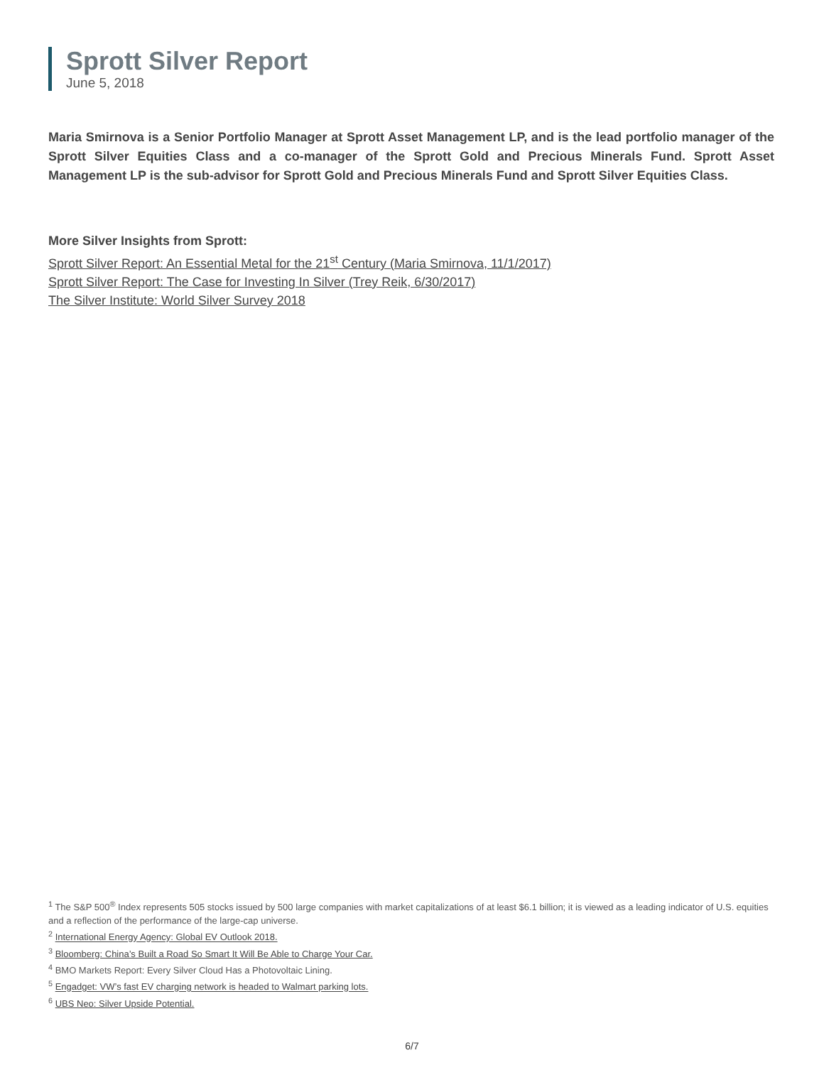Sprott Silver Report
June 5, 2018
Maria Smirnova is a Senior Portfolio Manager at Sprott Asset Management LP, and is the lead portfolio manager of the Sprott Silver Equities Class and a co-manager of the Sprott Gold and Precious Minerals Fund. Sprott Asset Management LP is the sub-advisor for Sprott Gold and Precious Minerals Fund and Sprott Silver Equities Class.
More Silver Insights from Sprott:
Sprott Silver Report: An Essential Metal for the 21<sup>st</sup> Century (Maria Smirnova, 11/1/2017)
Sprott Silver Report: The Case for Investing In Silver (Trey Reik, 6/30/2017)
The Silver Institute: World Silver Survey 2018
<sup>1</sup> The S&P 500<sup>®</sup> Index represents 505 stocks issued by 500 large companies with market capitalizations of at least $6.1 billion; it is viewed as a leading indicator of U.S. equities and a reflection of the performance of the large-cap universe.
<sup>2</sup> International Energy Agency: Global EV Outlook 2018.
<sup>3</sup> Bloomberg: China’s Built a Road So Smart It Will Be Able to Charge Your Car.
<sup>4</sup> BMO Markets Report: Every Silver Cloud Has a Photovoltaic Lining.
<sup>5</sup> Engadget: VW’s fast EV charging network is headed to Walmart parking lots.
<sup>6</sup> UBS Neo: Silver Upside Potential.
6/7